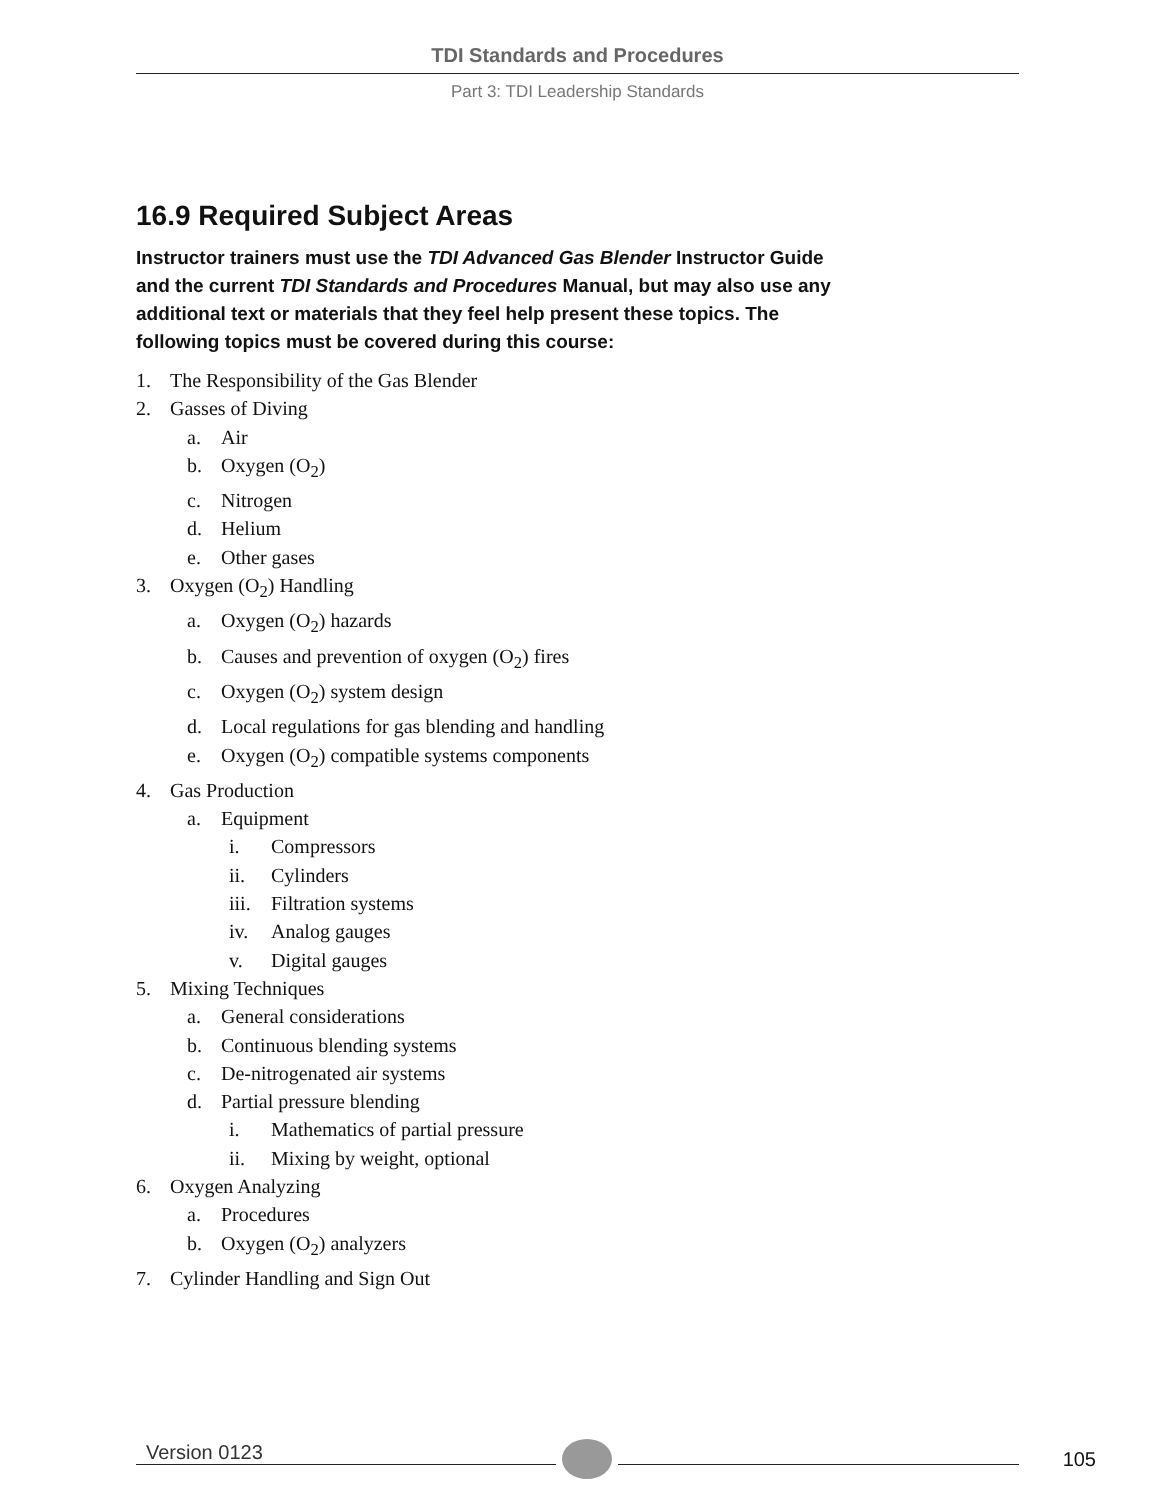TDI Standards and Procedures
Part 3: TDI Leadership Standards
16.9 Required Subject Areas
Instructor trainers must use the TDI Advanced Gas Blender Instructor Guide and the current TDI Standards and Procedures Manual, but may also use any additional text or materials that they feel help present these topics. The following topics must be covered during this course:
1. The Responsibility of the Gas Blender
2. Gasses of Diving
a. Air
b. Oxygen (O<sub>2</sub>)
c. Nitrogen
d. Helium
e. Other gases
3. Oxygen (O<sub>2</sub>) Handling
a. Oxygen (O<sub>2</sub>) hazards
b. Causes and prevention of oxygen (O<sub>2</sub>) fires
c. Oxygen (O<sub>2</sub>) system design
d. Local regulations for gas blending and handling
e. Oxygen (O<sub>2</sub>) compatible systems components
4. Gas Production
a. Equipment
i. Compressors
ii. Cylinders
iii. Filtration systems
iv. Analog gauges
v. Digital gauges
5. Mixing Techniques
a. General considerations
b. Continuous blending systems
c. De-nitrogenated air systems
d. Partial pressure blending
i. Mathematics of partial pressure
ii. Mixing by weight, optional
6. Oxygen Analyzing
a. Procedures
b. Oxygen (O<sub>2</sub>) analyzers
7. Cylinder Handling and Sign Out
Version 0123
105